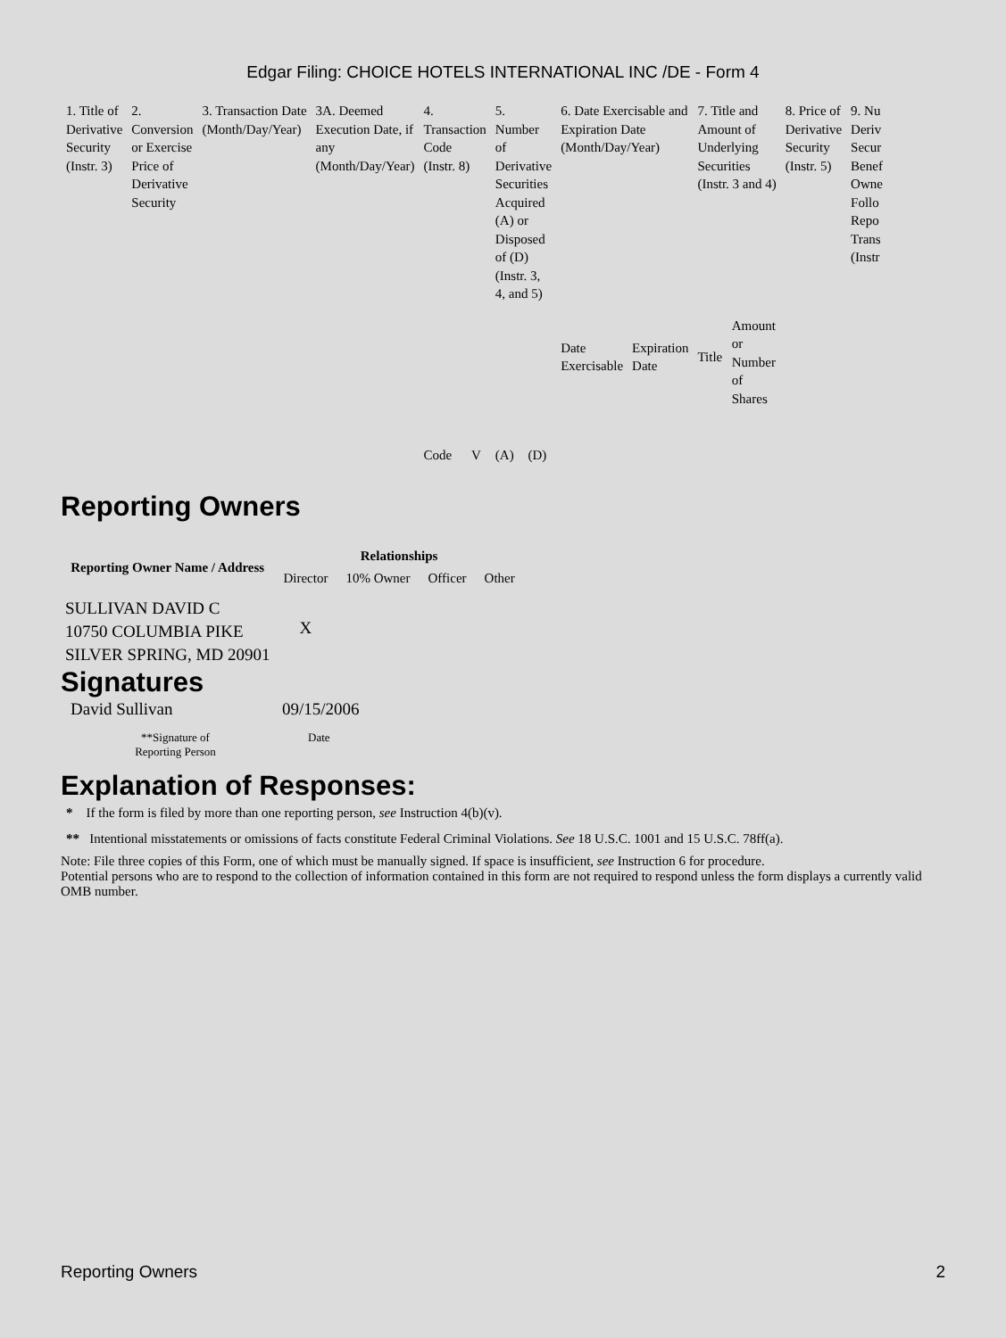Edgar Filing: CHOICE HOTELS INTERNATIONAL INC /DE - Form 4
| 1. Title of Derivative Security (Instr. 3) | 2. Conversion or Exercise Price of Derivative Security | 3. Transaction Date (Month/Day/Year) | 3A. Deemed Execution Date, if any (Month/Day/Year) | 4. Transaction Code (Instr. 8) | | 5. Number of Derivative Securities Acquired (A) or Disposed of (D) (Instr. 3, 4, and 5) | | 6. Date Exercisable and Expiration Date (Month/Day/Year) | | 7. Title and Amount of Underlying Securities (Instr. 3 and 4) | | 8. Price of Derivative Security (Instr. 5) | 9. Nu Deriv Secur Benef Owne Follo Repo Trans (Instr |
| --- | --- | --- | --- | --- | --- | --- | --- | --- | --- | --- | --- | --- | --- |
| | | | | Code | V | (A) | (D) | Date Exercisable | Expiration Date | Title | Amount or Number of Shares | | |
Reporting Owners
| Reporting Owner Name / Address | Relationships | | | |
| --- | --- | --- | --- | --- |
| | Director | 10% Owner | Officer | Other |
| SULLIVAN DAVID C 10750 COLUMBIA PIKE SILVER SPRING, MD 20901 | X | | | |
Signatures
| David Sullivan | 09/15/2006 |
| **Signature of Reporting Person | Date |
Explanation of Responses:
* If the form is filed by more than one reporting person, see Instruction 4(b)(v).
** Intentional misstatements or omissions of facts constitute Federal Criminal Violations. See 18 U.S.C. 1001 and 15 U.S.C. 78ff(a).
Note: File three copies of this Form, one of which must be manually signed. If space is insufficient, see Instruction 6 for procedure.
Potential persons who are to respond to the collection of information contained in this form are not required to respond unless the form displays a currently valid OMB number.
Reporting Owners 2